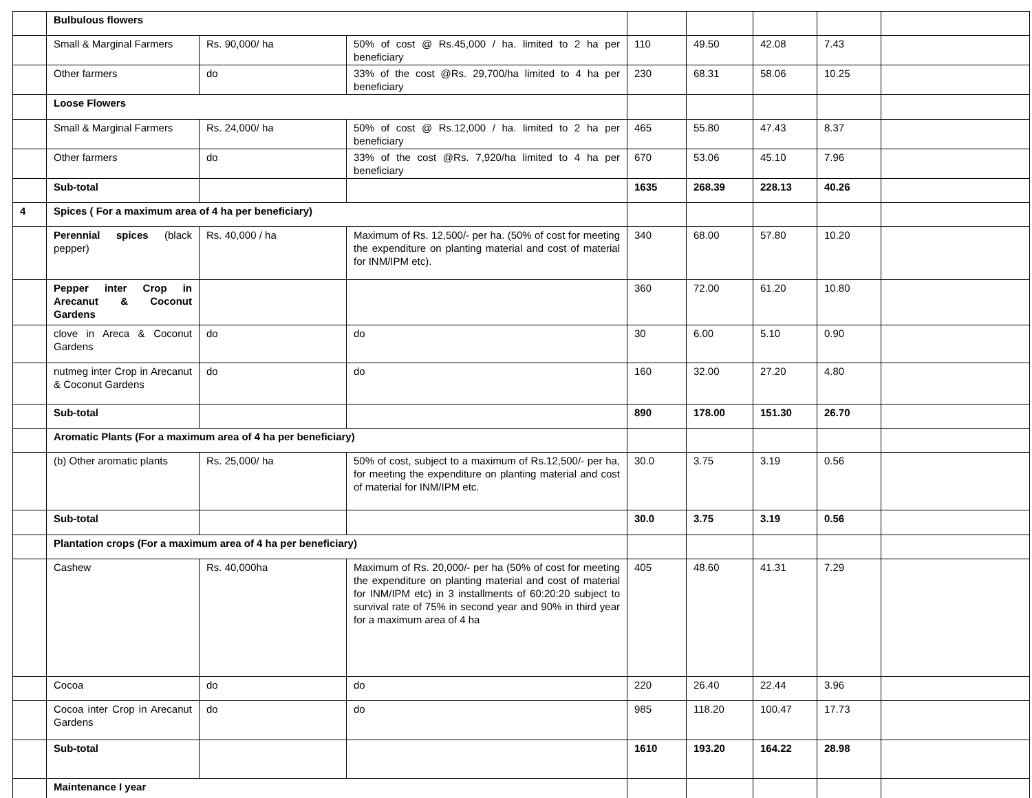| | Bulbulous flowers | | | | | | | |
| | Small & Marginal Farmers | Rs. 90,000/ ha | 50% of cost @ Rs.45,000 / ha. limited to 2 ha per beneficiary | 110 | 49.50 | 42.08 | 7.43 | |
| | Other farmers | do | 33% of the cost @Rs. 29,700/ha limited to 4 ha per beneficiary | 230 | 68.31 | 58.06 | 10.25 | |
| | Loose Flowers | | | | | | | |
| | Small & Marginal Farmers | Rs. 24,000/ ha | 50% of cost @ Rs.12,000 / ha. limited to 2 ha per beneficiary | 465 | 55.80 | 47.43 | 8.37 | |
| | Other farmers | do | 33% of the cost @Rs. 7,920/ha limited to 4 ha per beneficiary | 670 | 53.06 | 45.10 | 7.96 | |
| | Sub-total | | | 1635 | 268.39 | 228.13 | 40.26 | |
| 4 | Spices ( For a maximum area of 4 ha per beneficiary) | | | | | | | |
| | Perennial spices (black pepper) | Rs. 40,000 / ha | Maximum of Rs. 12,500/- per ha. (50% of cost for meeting the expenditure on planting material and cost of material for INM/IPM etc). | 340 | 68.00 | 57.80 | 10.20 | |
| | Pepper inter Crop in Arecanut & Coconut Gardens | | | 360 | 72.00 | 61.20 | 10.80 | |
| | clove in Areca & Coconut Gardens | do | do | 30 | 6.00 | 5.10 | 0.90 | |
| | nutmeg inter Crop in Arecanut & Coconut Gardens | do | do | 160 | 32.00 | 27.20 | 4.80 | |
| | Sub-total | | | 890 | 178.00 | 151.30 | 26.70 | |
| | Aromatic Plants (For a maximum area of 4 ha per beneficiary) | | | | | | | |
| | (b) Other aromatic plants | Rs. 25,000/ ha | 50% of cost, subject to a maximum of Rs.12,500/- per ha, for meeting the expenditure on planting material and cost of material for INM/IPM etc. | 30.0 | 3.75 | 3.19 | 0.56 | |
| | Sub-total | | | 30.0 | 3.75 | 3.19 | 0.56 | |
| | Plantation crops (For a maximum area of 4 ha per beneficiary) | | | | | | | |
| | Cashew | Rs. 40,000ha | Maximum of Rs. 20,000/- per ha (50% of cost for meeting the expenditure on planting material and cost of material for INM/IPM etc) in 3 installments of 60:20:20 subject to survival rate of 75% in second year and 90% in third year for a maximum area of 4 ha | 405 | 48.60 | 41.31 | 7.29 | |
| | Cocoa | do | do | 220 | 26.40 | 22.44 | 3.96 | |
| | Cocoa inter Crop in Arecanut Gardens | do | do | 985 | 118.20 | 100.47 | 17.73 | |
| | Sub-total | | | 1610 | 193.20 | 164.22 | 28.98 | |
| | Maintenance I year | | | | | | | |